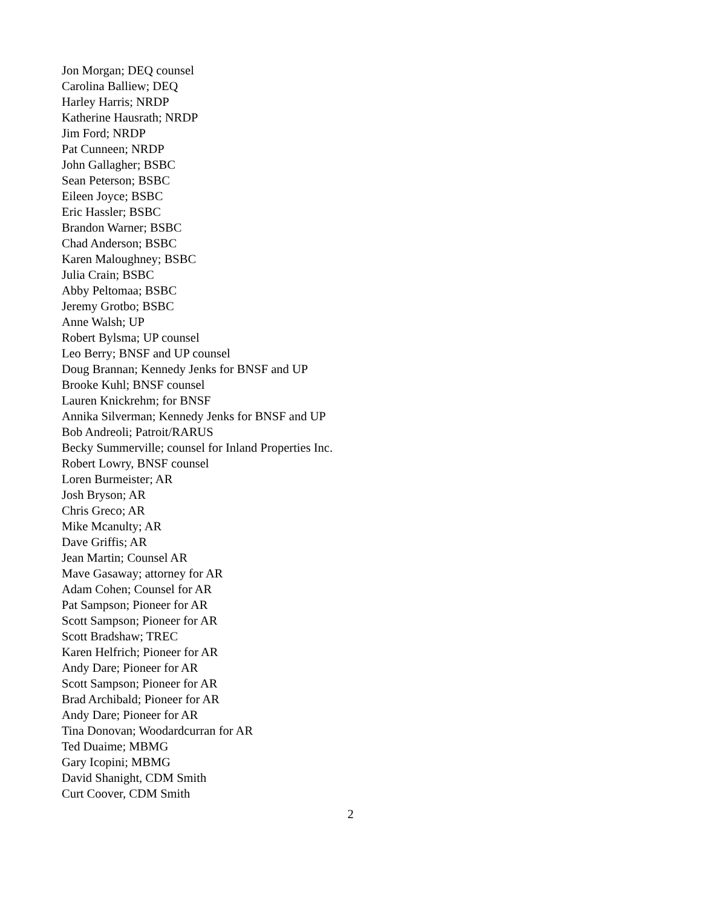Jon Morgan; DEQ counsel
Carolina Balliew; DEQ
Harley Harris; NRDP
Katherine Hausrath; NRDP
Jim Ford; NRDP
Pat Cunneen; NRDP
John Gallagher; BSBC
Sean Peterson; BSBC
Eileen Joyce; BSBC
Eric Hassler; BSBC
Brandon Warner; BSBC
Chad Anderson; BSBC
Karen Maloughney; BSBC
Julia Crain; BSBC
Abby Peltomaa; BSBC
Jeremy Grotbo; BSBC
Anne Walsh; UP
Robert Bylsma; UP counsel
Leo Berry; BNSF and UP counsel
Doug Brannan; Kennedy Jenks for BNSF and UP
Brooke Kuhl; BNSF counsel
Lauren Knickrehm; for BNSF
Annika Silverman; Kennedy Jenks for BNSF and UP
Bob Andreoli; Patroit/RARUS
Becky Summerville; counsel for Inland Properties Inc.
Robert Lowry, BNSF counsel
Loren Burmeister; AR
Josh Bryson; AR
Chris Greco; AR
Mike Mcanulty; AR
Dave Griffis; AR
Jean Martin; Counsel AR
Mave Gasaway; attorney for AR
Adam Cohen; Counsel for AR
Pat Sampson; Pioneer for AR
Scott Sampson; Pioneer for AR
Scott Bradshaw; TREC
Karen Helfrich; Pioneer for AR
Andy Dare; Pioneer for AR
Scott Sampson; Pioneer for AR
Brad Archibald; Pioneer for AR
Andy Dare; Pioneer for AR
Tina Donovan; Woodardcurran for AR
Ted Duaime; MBMG
Gary Icopini; MBMG
David Shanight, CDM Smith
Curt Coover, CDM Smith
2